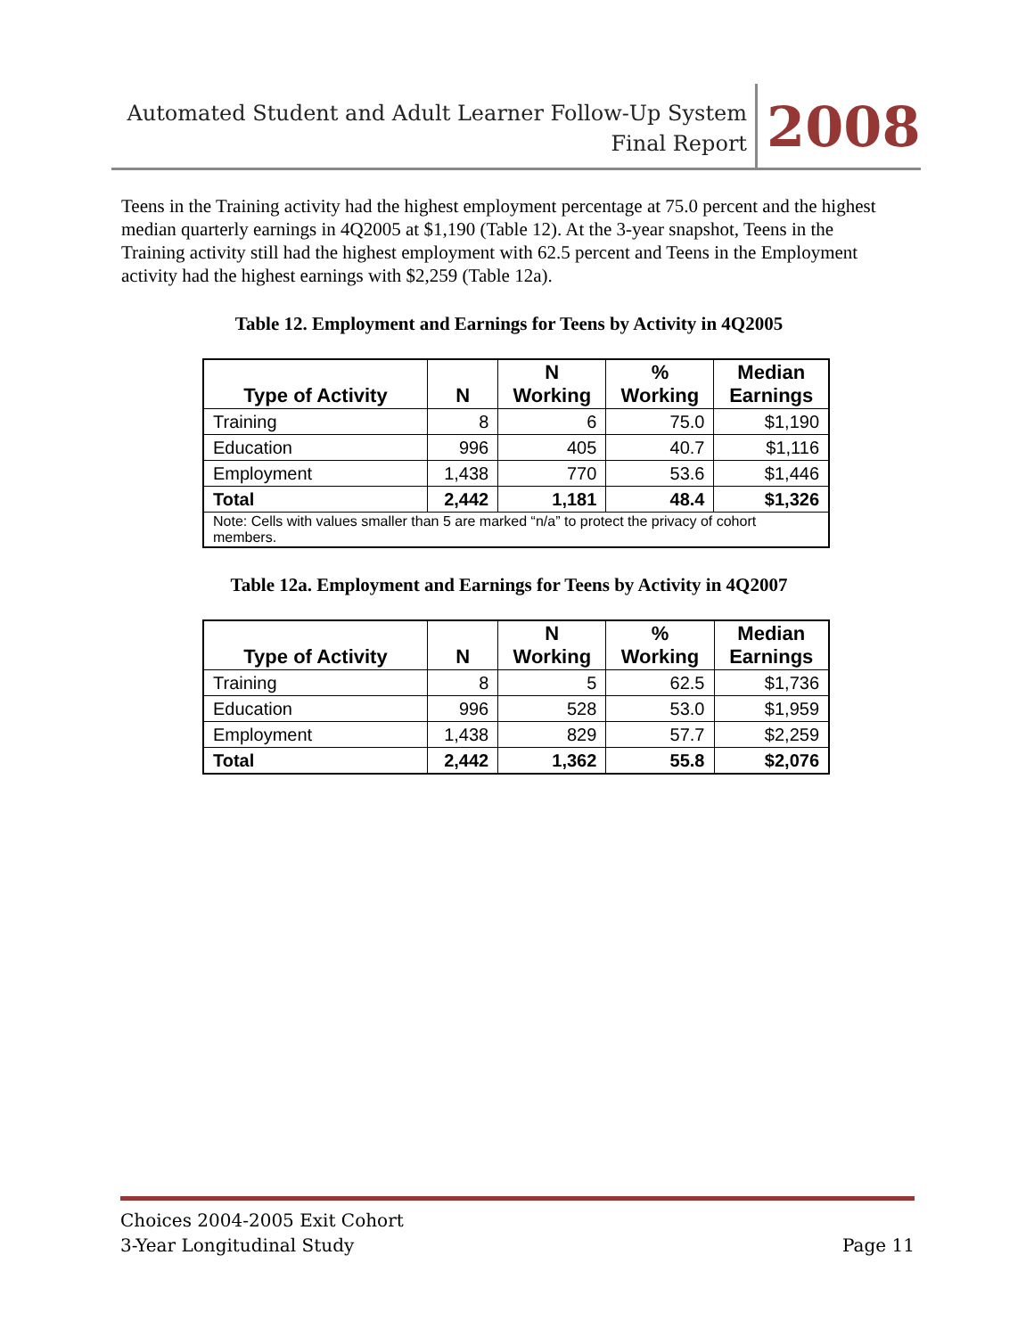Automated Student and Adult Learner Follow-Up System
Final Report
2008
Teens in the Training activity had the highest employment percentage at 75.0 percent and the highest median quarterly earnings in 4Q2005 at $1,190 (Table 12). At the 3-year snapshot, Teens in the Training activity still had the highest employment with 62.5 percent and Teens in the Employment activity had the highest earnings with $2,259 (Table 12a).
Table 12. Employment and Earnings for Teens by Activity in 4Q2005
| Type of Activity | N | N Working | % Working | Median Earnings |
| --- | --- | --- | --- | --- |
| Training | 8 | 6 | 75.0 | $1,190 |
| Education | 996 | 405 | 40.7 | $1,116 |
| Employment | 1,438 | 770 | 53.6 | $1,446 |
| Total | 2,442 | 1,181 | 48.4 | $1,326 |
| Note: Cells with values smaller than 5 are marked “n/a” to protect the privacy of cohort members. | | | | |
Table 12a. Employment and Earnings for Teens by Activity in 4Q2007
| Type of Activity | N | N Working | % Working | Median Earnings |
| --- | --- | --- | --- | --- |
| Training | 8 | 5 | 62.5 | $1,736 |
| Education | 996 | 528 | 53.0 | $1,959 |
| Employment | 1,438 | 829 | 57.7 | $2,259 |
| Total | 2,442 | 1,362 | 55.8 | $2,076 |
Choices 2004-2005 Exit Cohort
3-Year Longitudinal Study Page 11